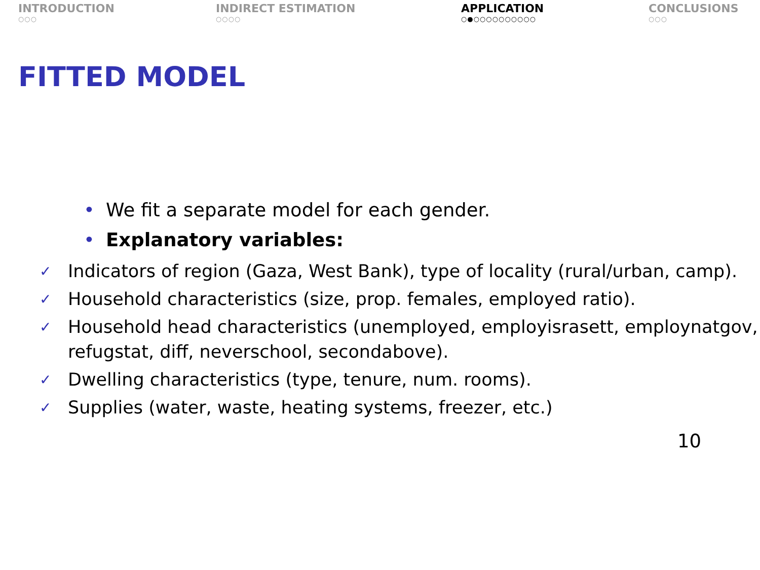INTRODUCTION
○○○
INDIRECT ESTIMATION
○○○○
APPLICATION
○●○○○○○○○○○○
CONCLUSIONS
○○○
FITTED MODEL
• We fit a separate model for each gender.
• Explanatory variables:
✓ Indicators of region (Gaza, West Bank), type of locality (rural/urban, camp).
✓ Household characteristics (size, prop. females, employed ratio).
✓ Household head characteristics (unemployed, employisrasett, employnatgov, refugstat, diff, neverschool, secondabove).
✓ Dwelling characteristics (type, tenure, num. rooms).
✓ Supplies (water, waste, heating systems, freezer, etc.)
10